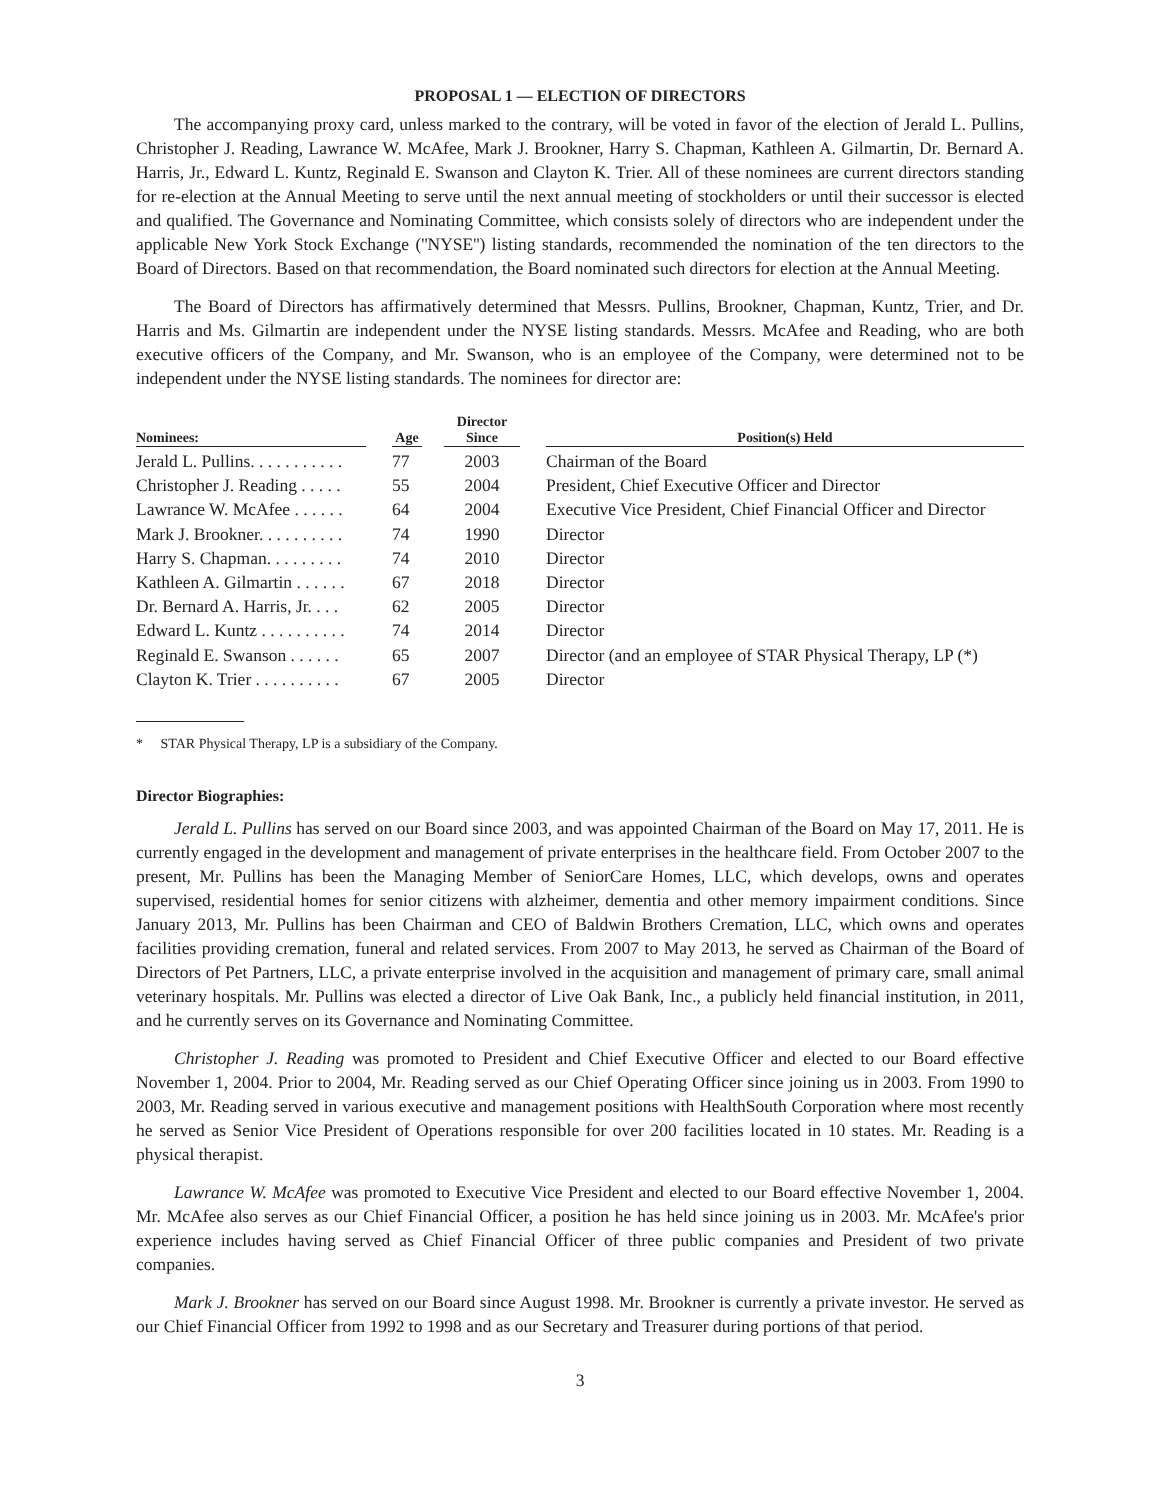PROPOSAL 1 — ELECTION OF DIRECTORS
The accompanying proxy card, unless marked to the contrary, will be voted in favor of the election of Jerald L. Pullins, Christopher J. Reading, Lawrance W. McAfee, Mark J. Brookner, Harry S. Chapman, Kathleen A. Gilmartin, Dr. Bernard A. Harris, Jr., Edward L. Kuntz, Reginald E. Swanson and Clayton K. Trier. All of these nominees are current directors standing for re-election at the Annual Meeting to serve until the next annual meeting of stockholders or until their successor is elected and qualified. The Governance and Nominating Committee, which consists solely of directors who are independent under the applicable New York Stock Exchange (''NYSE'') listing standards, recommended the nomination of the ten directors to the Board of Directors. Based on that recommendation, the Board nominated such directors for election at the Annual Meeting.
The Board of Directors has affirmatively determined that Messrs. Pullins, Brookner, Chapman, Kuntz, Trier, and Dr. Harris and Ms. Gilmartin are independent under the NYSE listing standards. Messrs. McAfee and Reading, who are both executive officers of the Company, and Mr. Swanson, who is an employee of the Company, were determined not to be independent under the NYSE listing standards. The nominees for director are:
| Nominees: | | Age | | Director Since | | Position(s) Held |
| --- | --- | --- | --- | --- | --- | --- |
| Jerald L. Pullins. . . . . . . . . . . | | 77 | | 2003 | | Chairman of the Board |
| Christopher J. Reading . . . . . | | 55 | | 2004 | | President, Chief Executive Officer and Director |
| Lawrance W. McAfee . . . . . . | | 64 | | 2004 | | Executive Vice President, Chief Financial Officer and Director |
| Mark J. Brookner. . . . . . . . . . | | 74 | | 1990 | | Director |
| Harry S. Chapman. . . . . . . . . | | 74 | | 2010 | | Director |
| Kathleen A. Gilmartin . . . . . . | | 67 | | 2018 | | Director |
| Dr. Bernard A. Harris, Jr. . . . | | 62 | | 2005 | | Director |
| Edward L. Kuntz . . . . . . . . . . | | 74 | | 2014 | | Director |
| Reginald E. Swanson . . . . . . | | 65 | | 2007 | | Director (and an employee of STAR Physical Therapy, LP (*) |
| Clayton K. Trier . . . . . . . . . . | | 67 | | 2005 | | Director |
* STAR Physical Therapy, LP is a subsidiary of the Company.
Director Biographies:
Jerald L. Pullins has served on our Board since 2003, and was appointed Chairman of the Board on May 17, 2011. He is currently engaged in the development and management of private enterprises in the healthcare field. From October 2007 to the present, Mr. Pullins has been the Managing Member of SeniorCare Homes, LLC, which develops, owns and operates supervised, residential homes for senior citizens with alzheimer, dementia and other memory impairment conditions. Since January 2013, Mr. Pullins has been Chairman and CEO of Baldwin Brothers Cremation, LLC, which owns and operates facilities providing cremation, funeral and related services. From 2007 to May 2013, he served as Chairman of the Board of Directors of Pet Partners, LLC, a private enterprise involved in the acquisition and management of primary care, small animal veterinary hospitals. Mr. Pullins was elected a director of Live Oak Bank, Inc., a publicly held financial institution, in 2011, and he currently serves on its Governance and Nominating Committee.
Christopher J. Reading was promoted to President and Chief Executive Officer and elected to our Board effective November 1, 2004. Prior to 2004, Mr. Reading served as our Chief Operating Officer since joining us in 2003. From 1990 to 2003, Mr. Reading served in various executive and management positions with HealthSouth Corporation where most recently he served as Senior Vice President of Operations responsible for over 200 facilities located in 10 states. Mr. Reading is a physical therapist.
Lawrance W. McAfee was promoted to Executive Vice President and elected to our Board effective November 1, 2004. Mr. McAfee also serves as our Chief Financial Officer, a position he has held since joining us in 2003. Mr. McAfee's prior experience includes having served as Chief Financial Officer of three public companies and President of two private companies.
Mark J. Brookner has served on our Board since August 1998. Mr. Brookner is currently a private investor. He served as our Chief Financial Officer from 1992 to 1998 and as our Secretary and Treasurer during portions of that period.
3